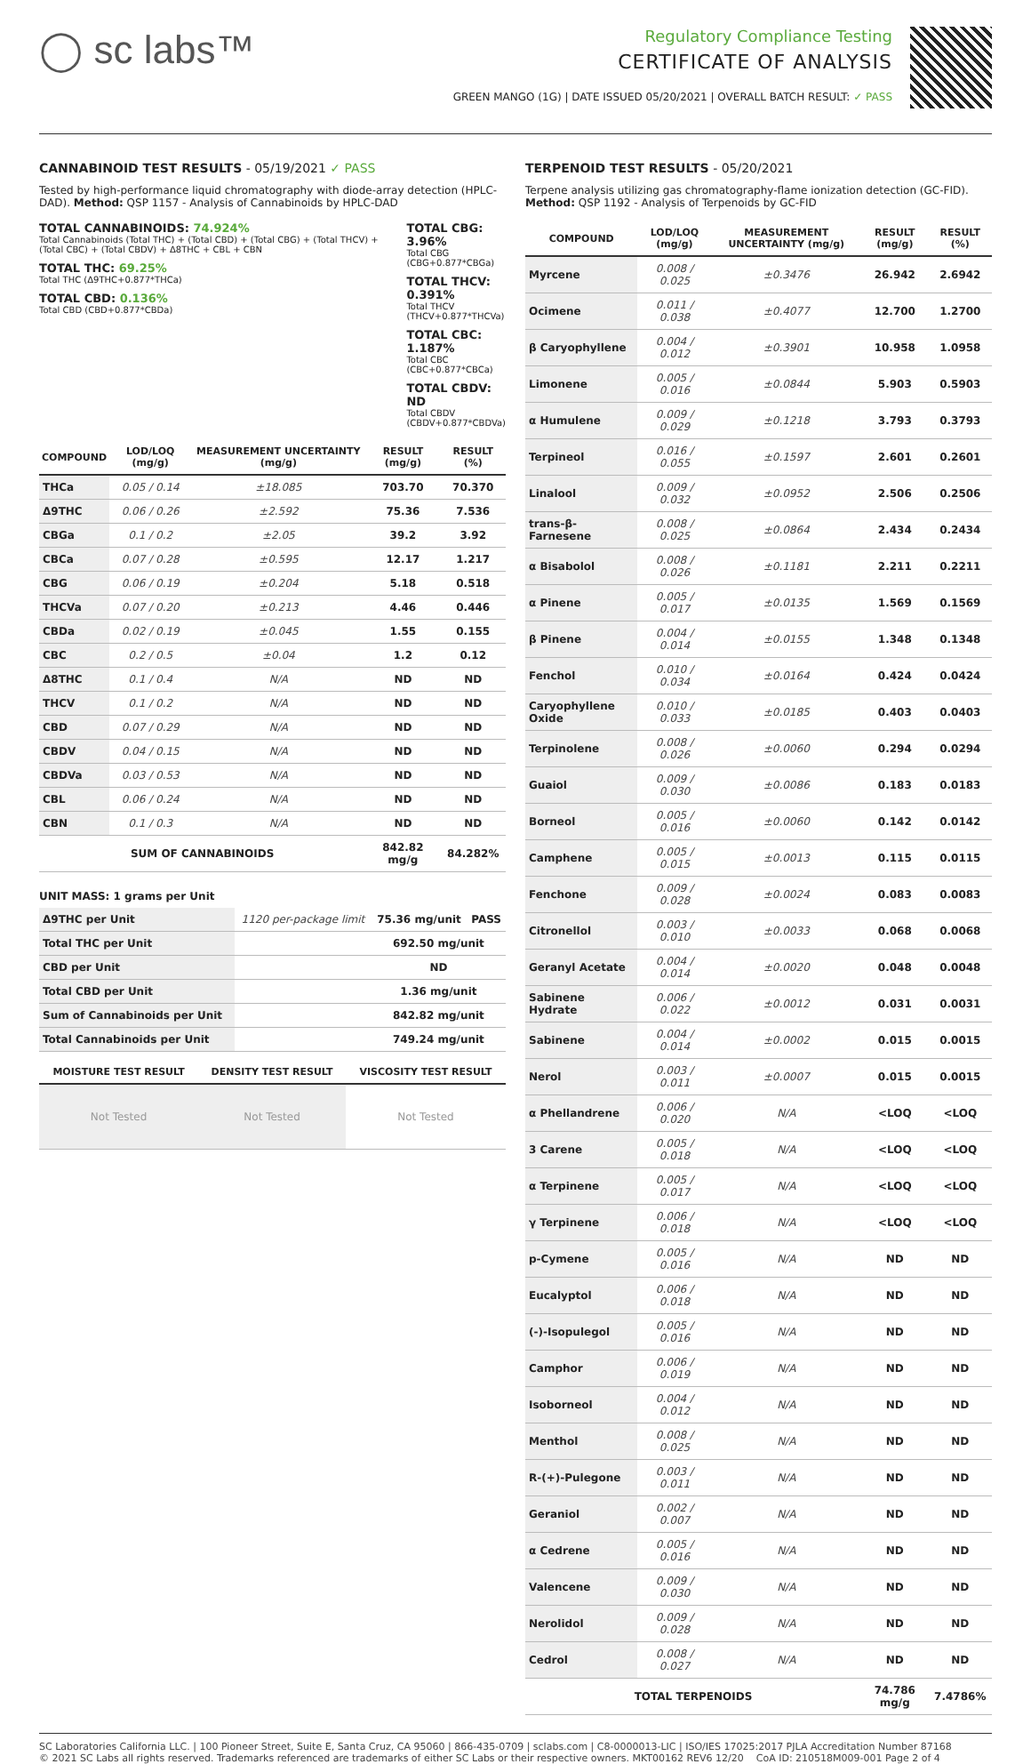◯ sc labs™
Regulatory Compliance Testing
CERTIFICATE OF ANALYSIS
GREEN MANGO (1G) | DATE ISSUED 05/20/2021 | OVERALL BATCH RESULT: ✓ PASS
CANNABINOID TEST RESULTS - 05/19/2021 ✓ PASS
Tested by high-performance liquid chromatography with diode-array detection (HPLC-DAD). Method: QSP 1157 - Analysis of Cannabinoids by HPLC-DAD
TOTAL CANNABINOIDS: 74.924%
Total Cannabinoids (Total THC) + (Total CBD) + (Total CBG) + (Total THCV) + (Total CBC) + (Total CBDV) + Δ8THC + CBL + CBN
TOTAL THC: 69.25%
Total THC (Δ9THC+0.877*THCa)
TOTAL CBD: 0.136%
Total CBD (CBD+0.877*CBDa)
TOTAL CBG: 3.96%
Total CBG (CBG+0.877*CBGa)
TOTAL THCV: 0.391%
Total THCV (THCV+0.877*THCVa)
TOTAL CBC: 1.187%
Total CBC (CBC+0.877*CBCa)
TOTAL CBDV: ND
Total CBDV (CBDV+0.877*CBDVa)
| COMPOUND | LOD/LOQ (mg/g) | MEASUREMENT UNCERTAINTY (mg/g) | RESULT (mg/g) | RESULT (%) |
| --- | --- | --- | --- | --- |
| THCa | 0.05 / 0.14 | ±18.085 | 703.70 | 70.370 |
| Δ9THC | 0.06 / 0.26 | ±2.592 | 75.36 | 7.536 |
| CBGa | 0.1 / 0.2 | ±2.05 | 39.2 | 3.92 |
| CBCa | 0.07 / 0.28 | ±0.595 | 12.17 | 1.217 |
| CBG | 0.06 / 0.19 | ±0.204 | 5.18 | 0.518 |
| THCVa | 0.07 / 0.20 | ±0.213 | 4.46 | 0.446 |
| CBDa | 0.02 / 0.19 | ±0.045 | 1.55 | 0.155 |
| CBC | 0.2 / 0.5 | ±0.04 | 1.2 | 0.12 |
| Δ8THC | 0.1 / 0.4 | N/A | ND | ND |
| THCV | 0.1 / 0.2 | N/A | ND | ND |
| CBD | 0.07 / 0.29 | N/A | ND | ND |
| CBDV | 0.04 / 0.15 | N/A | ND | ND |
| CBDVa | 0.03 / 0.53 | N/A | ND | ND |
| CBL | 0.06 / 0.24 | N/A | ND | ND |
| CBN | 0.1 / 0.3 | N/A | ND | ND |
| SUM OF CANNABINOIDS | | | 842.82 mg/g | 84.282% |
UNIT MASS: 1 grams per Unit
| Δ9THC per Unit | 1120 per-package limit | 75.36 mg/unit | PASS |
| Total THC per Unit | | 692.50 mg/unit | |
| CBD per Unit | | ND | |
| Total CBD per Unit | | 1.36 mg/unit | |
| Sum of Cannabinoids per Unit | | 842.82 mg/unit | |
| Total Cannabinoids per Unit | | 749.24 mg/unit | |
| MOISTURE TEST RESULT | DENSITY TEST RESULT | VISCOSITY TEST RESULT |
| --- | --- | --- |
| Not Tested | Not Tested | Not Tested |
TERPENOID TEST RESULTS - 05/20/2021
Terpene analysis utilizing gas chromatography-flame ionization detection (GC-FID). Method: QSP 1192 - Analysis of Terpenoids by GC-FID
| COMPOUND | LOD/LOQ (mg/g) | MEASUREMENT UNCERTAINTY (mg/g) | RESULT (mg/g) | RESULT (%) |
| --- | --- | --- | --- | --- |
| Myrcene | 0.008 / 0.025 | ±0.3476 | 26.942 | 2.6942 |
| Ocimene | 0.011 / 0.038 | ±0.4077 | 12.700 | 1.2700 |
| β Caryophyllene | 0.004 / 0.012 | ±0.3901 | 10.958 | 1.0958 |
| Limonene | 0.005 / 0.016 | ±0.0844 | 5.903 | 0.5903 |
| α Humulene | 0.009 / 0.029 | ±0.1218 | 3.793 | 0.3793 |
| Terpineol | 0.016 / 0.055 | ±0.1597 | 2.601 | 0.2601 |
| Linalool | 0.009 / 0.032 | ±0.0952 | 2.506 | 0.2506 |
| trans-β-Farnesene | 0.008 / 0.025 | ±0.0864 | 2.434 | 0.2434 |
| α Bisabolol | 0.008 / 0.026 | ±0.1181 | 2.211 | 0.2211 |
| α Pinene | 0.005 / 0.017 | ±0.0135 | 1.569 | 0.1569 |
| β Pinene | 0.004 / 0.014 | ±0.0155 | 1.348 | 0.1348 |
| Fenchol | 0.010 / 0.034 | ±0.0164 | 0.424 | 0.0424 |
| Caryophyllene Oxide | 0.010 / 0.033 | ±0.0185 | 0.403 | 0.0403 |
| Terpinolene | 0.008 / 0.026 | ±0.0060 | 0.294 | 0.0294 |
| Guaiol | 0.009 / 0.030 | ±0.0086 | 0.183 | 0.0183 |
| Borneol | 0.005 / 0.016 | ±0.0060 | 0.142 | 0.0142 |
| Camphene | 0.005 / 0.015 | ±0.0013 | 0.115 | 0.0115 |
| Fenchone | 0.009 / 0.028 | ±0.0024 | 0.083 | 0.0083 |
| Citronellol | 0.003 / 0.010 | ±0.0033 | 0.068 | 0.0068 |
| Geranyl Acetate | 0.004 / 0.014 | ±0.0020 | 0.048 | 0.0048 |
| Sabinene Hydrate | 0.006 / 0.022 | ±0.0012 | 0.031 | 0.0031 |
| Sabinene | 0.004 / 0.014 | ±0.0002 | 0.015 | 0.0015 |
| Nerol | 0.003 / 0.011 | ±0.0007 | 0.015 | 0.0015 |
| α Phellandrene | 0.006 / 0.020 | N/A | <LOQ | <LOQ |
| 3 Carene | 0.005 / 0.018 | N/A | <LOQ | <LOQ |
| α Terpinene | 0.005 / 0.017 | N/A | <LOQ | <LOQ |
| γ Terpinene | 0.006 / 0.018 | N/A | <LOQ | <LOQ |
| p-Cymene | 0.005 / 0.016 | N/A | ND | ND |
| Eucalyptol | 0.006 / 0.018 | N/A | ND | ND |
| (-)-Isopulegol | 0.005 / 0.016 | N/A | ND | ND |
| Camphor | 0.006 / 0.019 | N/A | ND | ND |
| Isoborneol | 0.004 / 0.012 | N/A | ND | ND |
| Menthol | 0.008 / 0.025 | N/A | ND | ND |
| R-(+)-Pulegone | 0.003 / 0.011 | N/A | ND | ND |
| Geraniol | 0.002 / 0.007 | N/A | ND | ND |
| α Cedrene | 0.005 / 0.016 | N/A | ND | ND |
| Valencene | 0.009 / 0.030 | N/A | ND | ND |
| Nerolidol | 0.009 / 0.028 | N/A | ND | ND |
| Cedrol | 0.008 / 0.027 | N/A | ND | ND |
| TOTAL TERPENOIDS | | | 74.786 mg/g | 7.4786% |
SC Laboratories California LLC. | 100 Pioneer Street, Suite E, Santa Cruz, CA 95060 | 866-435-0709 | sclabs.com | C8-0000013-LIC | ISO/IES 17025:2017 PJLA Accreditation Number 87168
© 2021 SC Labs all rights reserved. Trademarks referenced are trademarks of either SC Labs or their respective owners. MKT00162 REV6 12/20 CoA ID: 210518M009-001 Page 2 of 4